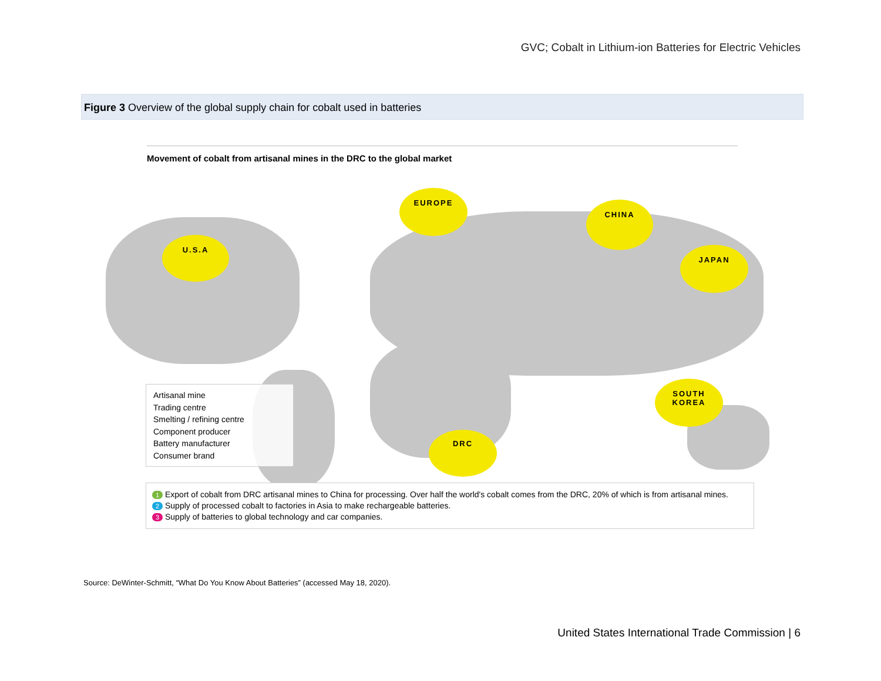GVC; Cobalt in Lithium-ion Batteries for Electric Vehicles
Figure 3 Overview of the global supply chain for cobalt used in batteries
Movement of cobalt from artisanal mines in the DRC to the global market
U.S.A
EUROPE
CHINA
JAPAN
SOUTH
KOREA
DRC
Artisanal mine
Trading centre
Smelting / refining centre
Component producer
Battery manufacturer
Consumer brand
1 Export of cobalt from DRC artisanal mines to China for processing. Over half the world's cobalt comes from the DRC, 20% of which is from artisanal mines.
2 Supply of processed cobalt to factories in Asia to make rechargeable batteries.
3 Supply of batteries to global technology and car companies.
Source: DeWinter-Schmitt, “What Do You Know About Batteries” (accessed May 18, 2020).
United States International Trade Commission | 6